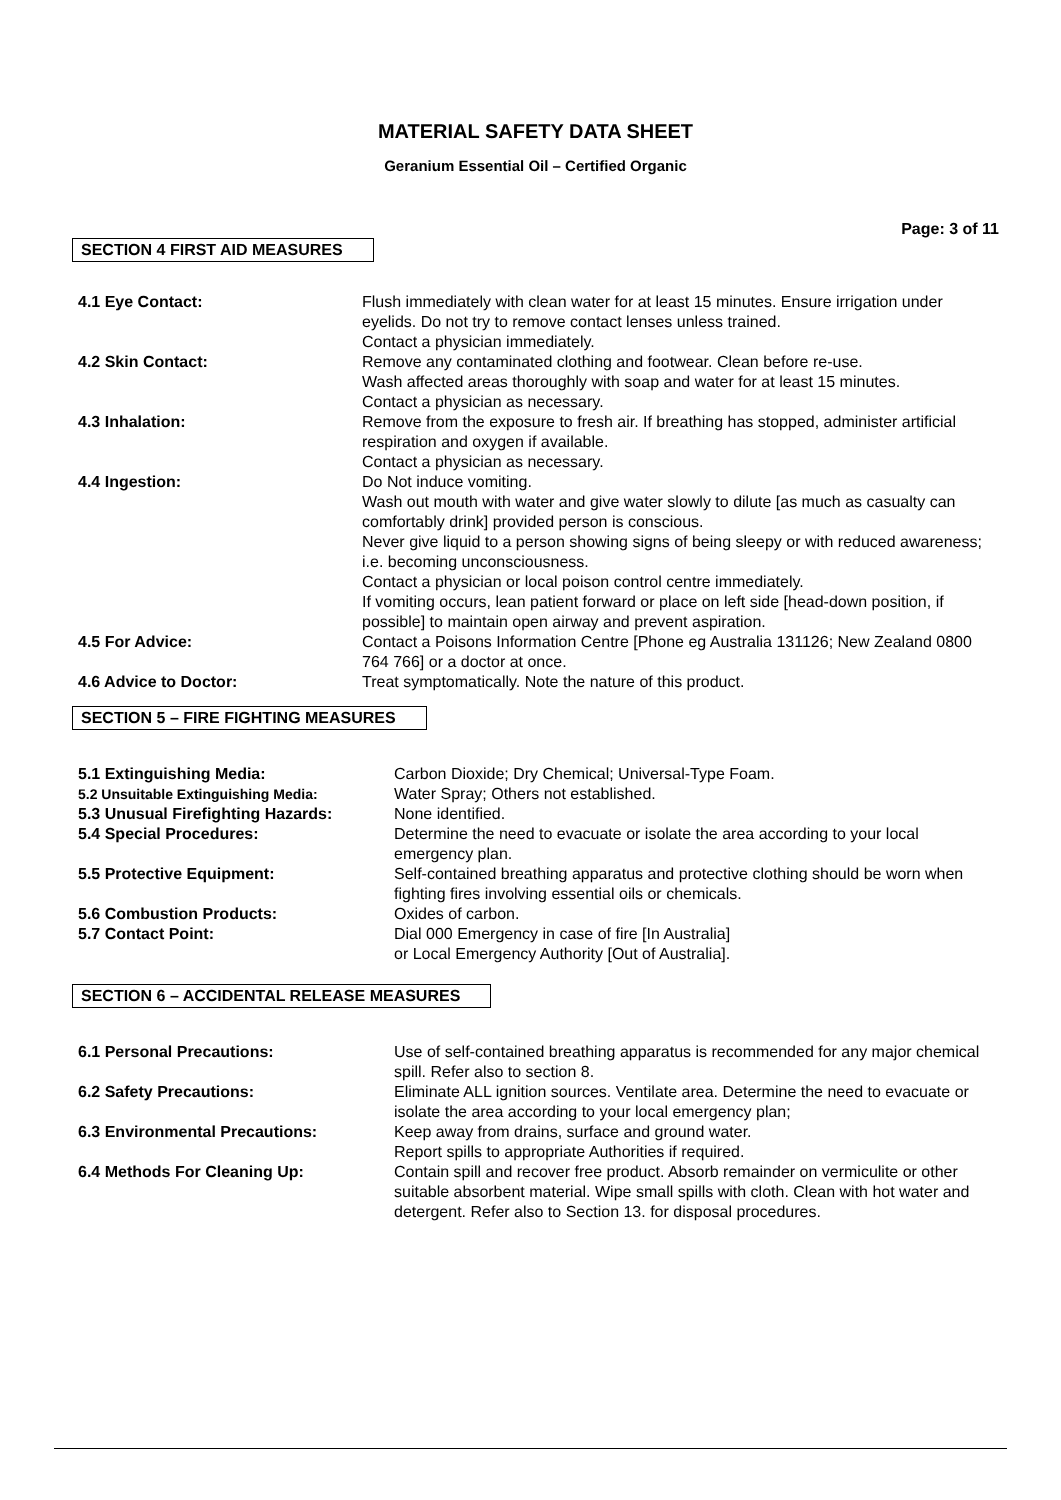MATERIAL SAFETY DATA SHEET
Geranium Essential Oil – Certified Organic
Page: 3 of 11
SECTION 4 FIRST AID MEASURES
| 4.1 Eye Contact: | Flush immediately with clean water for at least 15 minutes. Ensure irrigation under eyelids. Do not try to remove contact lenses unless trained. Contact a physician immediately. |
| 4.2 Skin Contact: | Remove any contaminated clothing and footwear. Clean before re-use. Wash affected areas thoroughly with soap and water for at least 15 minutes. Contact a physician as necessary. |
| 4.3 Inhalation: | Remove from the exposure to fresh air. If breathing has stopped, administer artificial respiration and oxygen if available. Contact a physician as necessary. |
| 4.4 Ingestion: | Do Not induce vomiting. Wash out mouth with water and give water slowly to dilute [as much as casualty can comfortably drink] provided person is conscious. Never give liquid to a person showing signs of being sleepy or with reduced awareness; i.e. becoming unconsciousness. Contact a physician or local poison control centre immediately. If vomiting occurs, lean patient forward or place on left side [head-down position, if possible] to maintain open airway and prevent aspiration. |
| 4.5 For Advice: | Contact a Poisons Information Centre [Phone eg Australia 131126; New Zealand 0800 764 766] or a doctor at once. |
| 4.6 Advice to Doctor: | Treat symptomatically. Note the nature of this product. |
SECTION 5 – FIRE FIGHTING MEASURES
| 5.1 Extinguishing Media: | Carbon Dioxide; Dry Chemical; Universal-Type Foam. |
| 5.2 Unsuitable Extinguishing Media: | Water Spray; Others not established. |
| 5.3 Unusual Firefighting Hazards: | None identified. |
| 5.4 Special Procedures: | Determine the need to evacuate or isolate the area according to your local emergency plan. |
| 5.5 Protective Equipment: | Self-contained breathing apparatus and protective clothing should be worn when fighting fires involving essential oils or chemicals. |
| 5.6 Combustion Products: | Oxides of carbon. |
| 5.7 Contact Point: | Dial 000 Emergency in case of fire [In Australia] or Local Emergency Authority [Out of Australia]. |
SECTION 6 – ACCIDENTAL RELEASE MEASURES
| 6.1 Personal Precautions: | Use of self-contained breathing apparatus is recommended for any major chemical spill. Refer also to section 8. |
| 6.2 Safety Precautions: | Eliminate ALL ignition sources. Ventilate area. Determine the need to evacuate or isolate the area according to your local emergency plan; |
| 6.3 Environmental Precautions: | Keep away from drains, surface and ground water. Report spills to appropriate Authorities if required. |
| 6.4 Methods For Cleaning Up: | Contain spill and recover free product. Absorb remainder on vermiculite or other suitable absorbent material. Wipe small spills with cloth. Clean with hot water and detergent. Refer also to Section 13. for disposal procedures. |